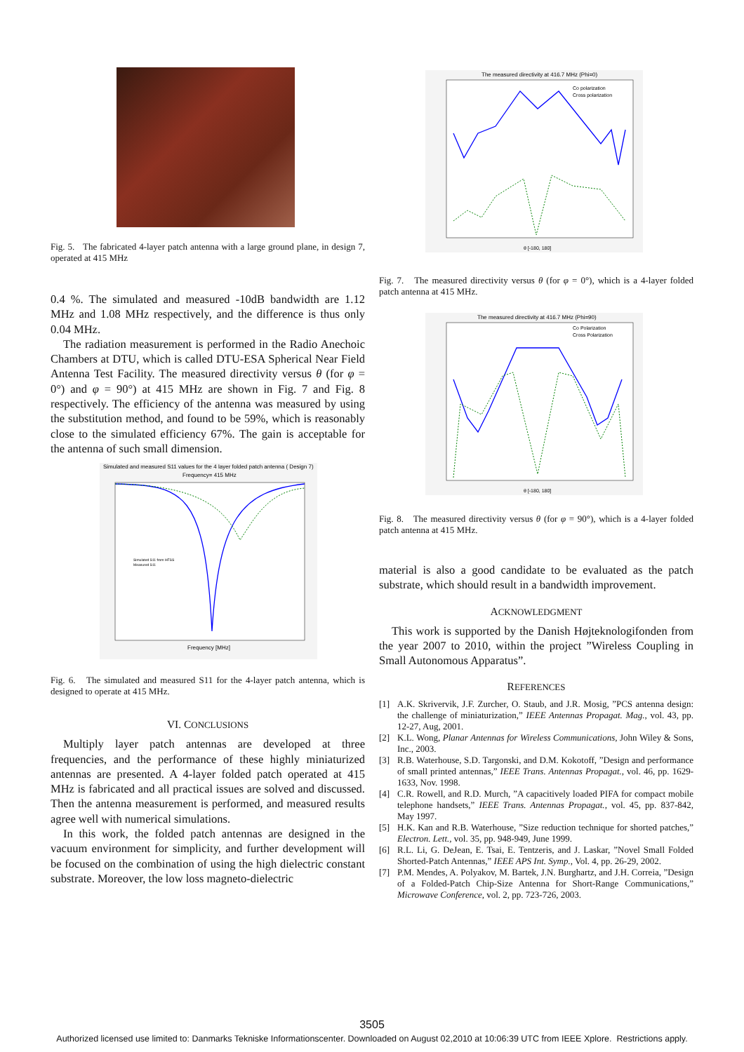Fig. 5. The fabricated 4-layer patch antenna with a large ground plane, in design 7, operated at 415 MHz
0.4 %. The simulated and measured -10dB bandwidth are 1.12 MHz and 1.08 MHz respectively, and the difference is thus only 0.04 MHz.
The radiation measurement is performed in the Radio Anechoic Chambers at DTU, which is called DTU-ESA Spherical Near Field Antenna Test Facility. The measured directivity versus θ (for φ = 0°) and φ = 90°) at 415 MHz are shown in Fig. 7 and Fig. 8 respectively. The efficiency of the antenna was measured by using the substitution method, and found to be 59%, which is reasonably close to the simulated efficiency 67%. The gain is acceptable for the antenna of such small dimension.
Simulated and measured S11 values for the 4 layer folded patch antenna ( Design 7)
Frequency= 415 MHz
Frequency [MHz]
Simulated S11 from HFSS
Measured S11
Fig. 6. The simulated and measured S11 for the 4-layer patch antenna, which is designed to operate at 415 MHz.
VI. CONCLUSIONS
Multiply layer patch antennas are developed at three frequencies, and the performance of these highly miniaturized antennas are presented. A 4-layer folded patch operated at 415 MHz is fabricated and all practical issues are solved and discussed. Then the antenna measurement is performed, and measured results agree well with numerical simulations.
In this work, the folded patch antennas are designed in the vacuum environment for simplicity, and further development will be focused on the combination of using the high dielectric constant substrate. Moreover, the low loss magneto-dielectric
The measured directivity at 416.7 MHz (Phi=0)
Co polarization
Cross polarization
θ [-180, 180]
Fig. 7. The measured directivity versus θ (for φ = 0°), which is a 4-layer folded patch antenna at 415 MHz.
The measured directivity at 416.7 MHz (Phi=90)
Co Polarization
Cross Polarization
θ [-180, 180]
Fig. 8. The measured directivity versus θ (for φ = 90°), which is a 4-layer folded patch antenna at 415 MHz.
material is also a good candidate to be evaluated as the patch substrate, which should result in a bandwidth improvement.
ACKNOWLEDGMENT
This work is supported by the Danish Højteknologifonden from the year 2007 to 2010, within the project ”Wireless Coupling in Small Autonomous Apparatus”.
REFERENCES
[1] A.K. Skrivervik, J.F. Zurcher, O. Staub, and J.R. Mosig, ”PCS antenna design: the challenge of miniaturization,” IEEE Antennas Propagat. Mag., vol. 43, pp. 12-27, Aug, 2001.
[2] K.L. Wong, Planar Antennas for Wireless Communications, John Wiley & Sons, Inc., 2003.
[3] R.B. Waterhouse, S.D. Targonski, and D.M. Kokotoff, ”Design and performance of small printed antennas,” IEEE Trans. Antennas Propagat., vol. 46, pp. 1629-1633, Nov. 1998.
[4] C.R. Rowell, and R.D. Murch, ”A capacitively loaded PIFA for compact mobile telephone handsets,” IEEE Trans. Antennas Propagat., vol. 45, pp. 837-842, May 1997.
[5] H.K. Kan and R.B. Waterhouse, ”Size reduction technique for shorted patches,” Electron. Lett., vol. 35, pp. 948-949, June 1999.
[6] R.L. Li, G. DeJean, E. Tsai, E. Tentzeris, and J. Laskar, ”Novel Small Folded Shorted-Patch Antennas,” IEEE APS Int. Symp., Vol. 4, pp. 26-29, 2002.
[7] P.M. Mendes, A. Polyakov, M. Bartek, J.N. Burghartz, and J.H. Correia, ”Design of a Folded-Patch Chip-Size Antenna for Short-Range Communications,” Microwave Conference, vol. 2, pp. 723-726, 2003.
3505
Authorized licensed use limited to: Danmarks Tekniske Informationscenter. Downloaded on August 02,2010 at 10:06:39 UTC from IEEE Xplore. Restrictions apply.